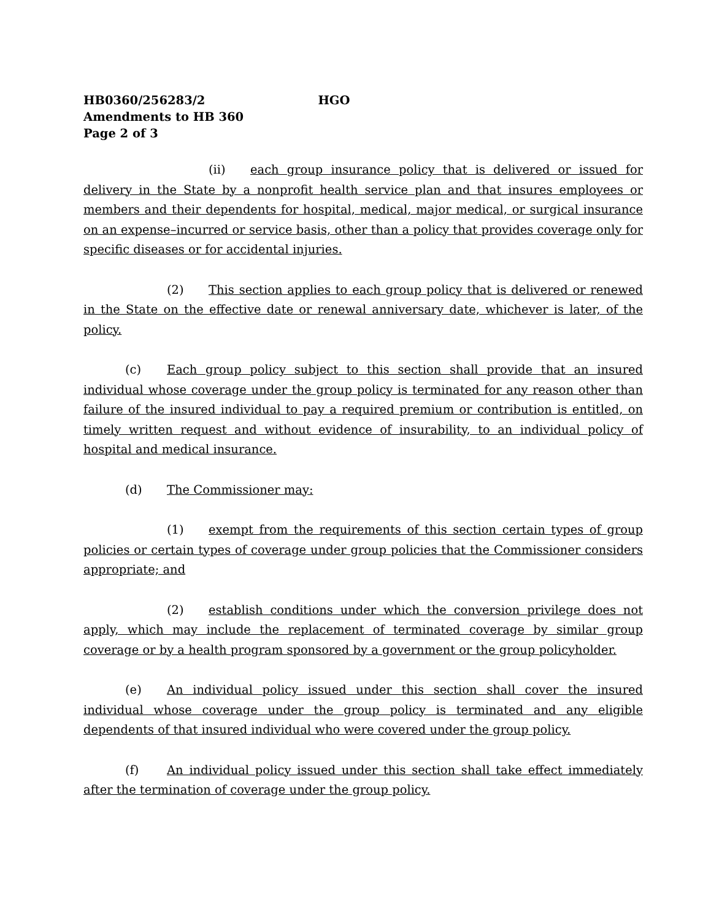HB0360/256283/2 HGO
Amendments to HB 360
Page 2 of 3
(ii) each group insurance policy that is delivered or issued for delivery in the State by a nonprofit health service plan and that insures employees or members and their dependents for hospital, medical, major medical, or surgical insurance on an expense–incurred or service basis, other than a policy that provides coverage only for specific diseases or for accidental injuries.
(2) This section applies to each group policy that is delivered or renewed in the State on the effective date or renewal anniversary date, whichever is later, of the policy.
(c) Each group policy subject to this section shall provide that an insured individual whose coverage under the group policy is terminated for any reason other than failure of the insured individual to pay a required premium or contribution is entitled, on timely written request and without evidence of insurability, to an individual policy of hospital and medical insurance.
(d) The Commissioner may:
(1) exempt from the requirements of this section certain types of group policies or certain types of coverage under group policies that the Commissioner considers appropriate; and
(2) establish conditions under which the conversion privilege does not apply, which may include the replacement of terminated coverage by similar group coverage or by a health program sponsored by a government or the group policyholder.
(e) An individual policy issued under this section shall cover the insured individual whose coverage under the group policy is terminated and any eligible dependents of that insured individual who were covered under the group policy.
(f) An individual policy issued under this section shall take effect immediately after the termination of coverage under the group policy.